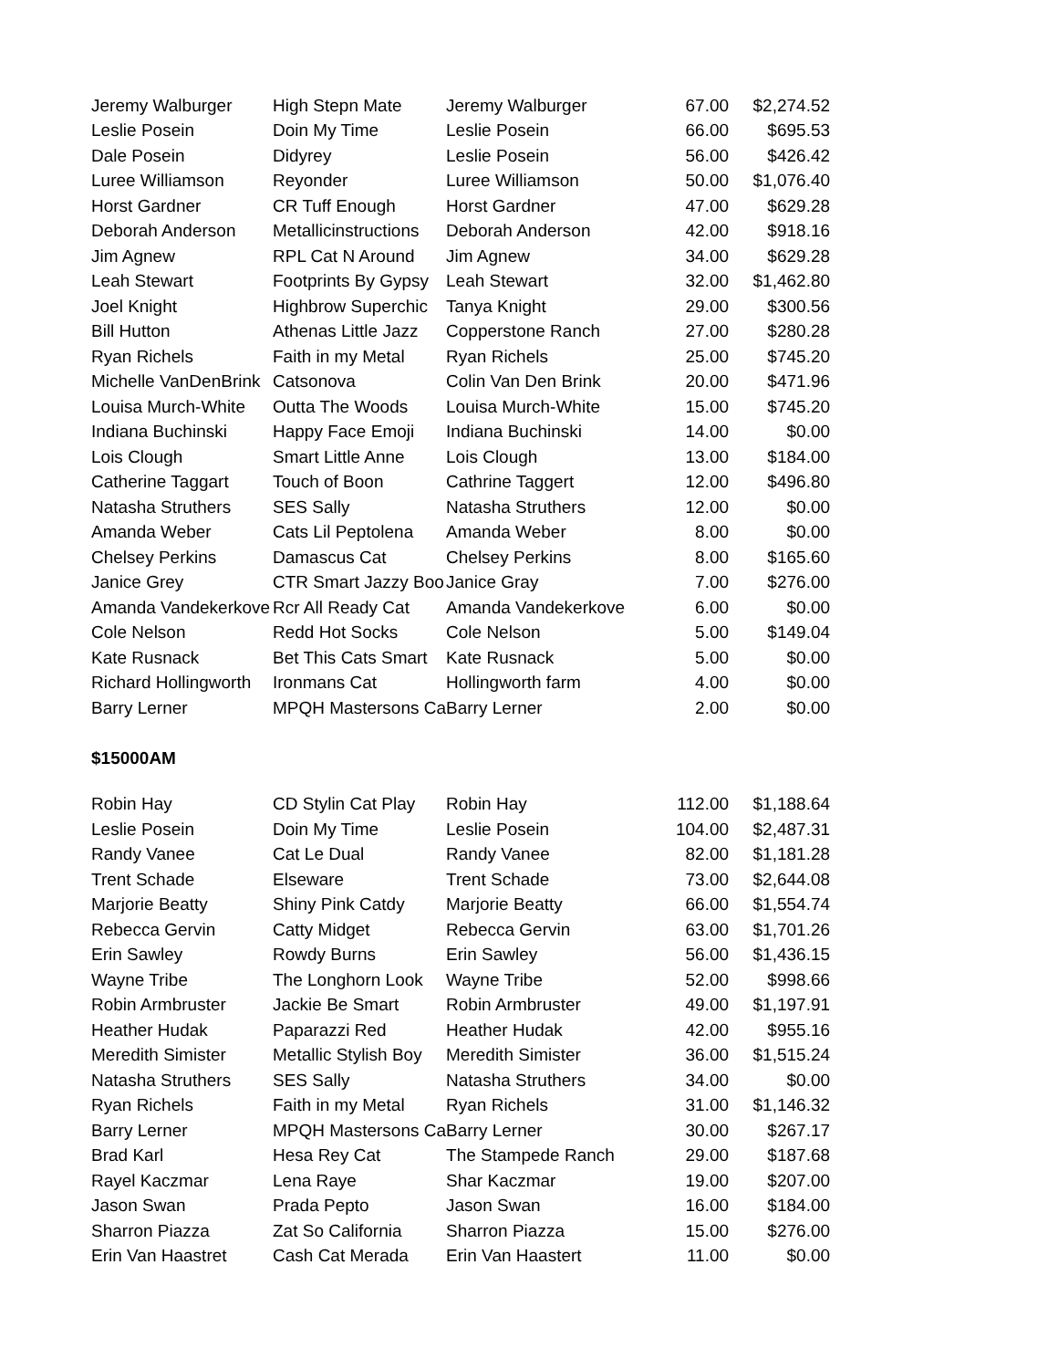| Jeremy Walburger | High Stepn Mate | Jeremy Walburger | 67.00 | $2,274.52 |
| Leslie Posein | Doin My Time | Leslie Posein | 66.00 | $695.53 |
| Dale Posein | Didyrey | Leslie Posein | 56.00 | $426.42 |
| Luree Williamson | Reyonder | Luree Williamson | 50.00 | $1,076.40 |
| Horst Gardner | CR Tuff Enough | Horst Gardner | 47.00 | $629.28 |
| Deborah Anderson | Metallicinstructions | Deborah Anderson | 42.00 | $918.16 |
| Jim Agnew | RPL Cat N Around | Jim Agnew | 34.00 | $629.28 |
| Leah Stewart | Footprints By Gypsy | Leah Stewart | 32.00 | $1,462.80 |
| Joel Knight | Highbrow Superchic | Tanya Knight | 29.00 | $300.56 |
| Bill Hutton | Athenas Little Jazz | Copperstone Ranch | 27.00 | $280.28 |
| Ryan Richels | Faith in my Metal | Ryan Richels | 25.00 | $745.20 |
| Michelle VanDenBrink | Catsonova | Colin Van Den Brink | 20.00 | $471.96 |
| Louisa Murch-White | Outta The Woods | Louisa Murch-White | 15.00 | $745.20 |
| Indiana Buchinski | Happy Face Emoji | Indiana Buchinski | 14.00 | $0.00 |
| Lois Clough | Smart Little Anne | Lois Clough | 13.00 | $184.00 |
| Catherine Taggart | Touch of Boon | Cathrine Taggert | 12.00 | $496.80 |
| Natasha Struthers | SES Sally | Natasha Struthers | 12.00 | $0.00 |
| Amanda Weber | Cats Lil Peptolena | Amanda Weber | 8.00 | $0.00 |
| Chelsey Perkins | Damascus Cat | Chelsey Perkins | 8.00 | $165.60 |
| Janice Grey | CTR Smart Jazzy Boo | Janice Gray | 7.00 | $276.00 |
| Amanda Vandekerkove | Rcr All Ready Cat | Amanda Vandekerkove | 6.00 | $0.00 |
| Cole Nelson | Redd Hot Socks | Cole Nelson | 5.00 | $149.04 |
| Kate Rusnack | Bet This Cats Smart | Kate Rusnack | 5.00 | $0.00 |
| Richard Hollingworth | Ironmans Cat | Hollingworth farm | 4.00 | $0.00 |
| Barry Lerner | MPQH Mastersons Ca | Barry Lerner | 2.00 | $0.00 |
$15000AM
| Robin Hay | CD Stylin Cat Play | Robin Hay | 112.00 | $1,188.64 |
| Leslie Posein | Doin My Time | Leslie Posein | 104.00 | $2,487.31 |
| Randy Vanee | Cat Le Dual | Randy Vanee | 82.00 | $1,181.28 |
| Trent Schade | Elseware | Trent Schade | 73.00 | $2,644.08 |
| Marjorie Beatty | Shiny Pink Catdy | Marjorie Beatty | 66.00 | $1,554.74 |
| Rebecca Gervin | Catty Midget | Rebecca Gervin | 63.00 | $1,701.26 |
| Erin Sawley | Rowdy Burns | Erin Sawley | 56.00 | $1,436.15 |
| Wayne Tribe | The Longhorn Look | Wayne Tribe | 52.00 | $998.66 |
| Robin Armbruster | Jackie Be Smart | Robin Armbruster | 49.00 | $1,197.91 |
| Heather Hudak | Paparazzi Red | Heather Hudak | 42.00 | $955.16 |
| Meredith Simister | Metallic Stylish Boy | Meredith Simister | 36.00 | $1,515.24 |
| Natasha Struthers | SES Sally | Natasha Struthers | 34.00 | $0.00 |
| Ryan Richels | Faith in my Metal | Ryan Richels | 31.00 | $1,146.32 |
| Barry Lerner | MPQH Mastersons Ca | Barry Lerner | 30.00 | $267.17 |
| Brad Karl | Hesa Rey Cat | The Stampede Ranch | 29.00 | $187.68 |
| Rayel Kaczmar | Lena Raye | Shar Kaczmar | 19.00 | $207.00 |
| Jason Swan | Prada Pepto | Jason Swan | 16.00 | $184.00 |
| Sharron Piazza | Zat So California | Sharron Piazza | 15.00 | $276.00 |
| Erin Van Haastret | Cash Cat Merada | Erin Van Haastert | 11.00 | $0.00 |